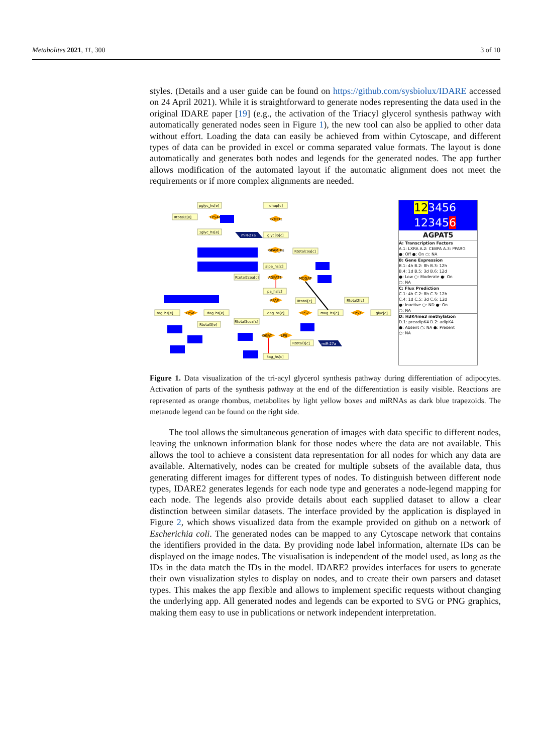Metabolites 2021, 11, 300 3 of 10
styles. (Details and a user guide can be found on https://github.com/sysbiolux/IDARE accessed on 24 April 2021). While it is straightforward to generate nodes representing the data used in the original IDARE paper [19] (e.g., the activation of the Triacyl glycerol synthesis pathway with automatically generated nodes seen in Figure 1), the new tool can also be applied to other data without effort. Loading the data can easily be achieved from within Cytoscape, and different types of data can be provided in excel or comma separated value formats. The layout is done automatically and generates both nodes and legends for the generated nodes. The app further allows modification of the automated layout if the automatic alignment does not meet the requirements or if more complex alignments are needed.
pglyc_hs[e]
dhap[c]
Rtotal2[e]
LPS4e
G3PD1
1glyc_hs[e]
miR-27a
glyc3p[c]
GPAM_hs
Rtotalcoa[c]
alpa_hs[c]
AGPAT1
Rtotal2coa[c]
MOGAT
pa_hs[c]
PPAP
Rtotal[c]
Rtotal2[c]
tag_hs[e]
LPSe
dag_hs[e]
dag_hs[c]
LPS2
mag_hs[c]
LPS3
glyc[c]
Rtotal3coa[c]
Rtotal3[e]
DGAT
LPS
Rtotal3[c]
miR-27a
tag_hs[c]
123456
123456
AGPAT5
A: Transcription Factors
A.1: LXRA A.2: CEBPA A.3: PPARG
●: Off ●: On ○: NA
B: Gene Expression
B.1: 4h B.2: 8h B.3: 12h
B.4: 1d B.5: 3d B.6: 12d
●: Low ○: Moderate ●: On
○: NA
C: Flux Prediction
C.1: 4h C.2: 8h C.3: 12h
C.4: 1d C.5: 3d C.6: 12d
●: Inactive ○: ND ●: On
○: NA
D: H3K4me3 methylation
D.1: preadipK4 D.2: adipK4
●: Absent ○: NA ●: Present
○: NA
Figure 1. Data visualization of the tri-acyl glycerol synthesis pathway during differentiation of adipocytes. Activation of parts of the synthesis pathway at the end of the differentiation is easily visible. Reactions are represented as orange rhombus, metabolites by light yellow boxes and miRNAs as dark blue trapezoids. The metanode legend can be found on the right side.
The tool allows the simultaneous generation of images with data specific to different nodes, leaving the unknown information blank for those nodes where the data are not available. This allows the tool to achieve a consistent data representation for all nodes for which any data are available. Alternatively, nodes can be created for multiple subsets of the available data, thus generating different images for different types of nodes. To distinguish between different node types, IDARE2 generates legends for each node type and generates a node-legend mapping for each node. The legends also provide details about each supplied dataset to allow a clear distinction between similar datasets. The interface provided by the application is displayed in Figure 2, which shows visualized data from the example provided on github on a network of Escherichia coli. The generated nodes can be mapped to any Cytoscape network that contains the identifiers provided in the data. By providing node label information, alternate IDs can be displayed on the image nodes. The visualisation is independent of the model used, as long as the IDs in the data match the IDs in the model. IDARE2 provides interfaces for users to generate their own visualization styles to display on nodes, and to create their own parsers and dataset types. This makes the app flexible and allows to implement specific requests without changing the underlying app. All generated nodes and legends can be exported to SVG or PNG graphics, making them easy to use in publications or network independent interpretation.